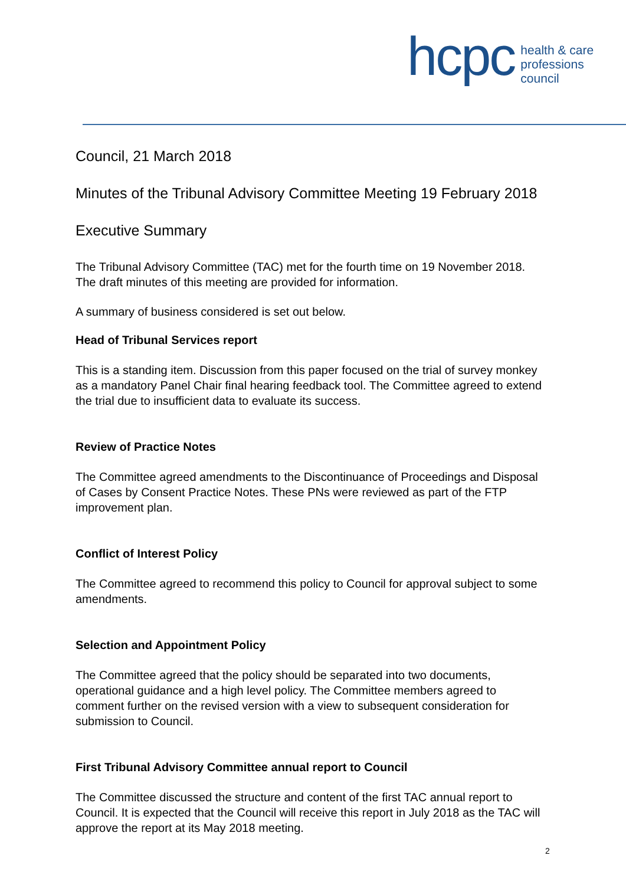hcpc
health & care
professions
council
Council, 21 March 2018
Minutes of the Tribunal Advisory Committee Meeting 19 February 2018
Executive Summary
The Tribunal Advisory Committee (TAC) met for the fourth time on 19 November 2018. The draft minutes of this meeting are provided for information.
A summary of business considered is set out below.
Head of Tribunal Services report
This is a standing item. Discussion from this paper focused on the trial of survey monkey as a mandatory Panel Chair final hearing feedback tool. The Committee agreed to extend the trial due to insufficient data to evaluate its success.
Review of Practice Notes
The Committee agreed amendments to the Discontinuance of Proceedings and Disposal of Cases by Consent Practice Notes. These PNs were reviewed as part of the FTP improvement plan.
Conflict of Interest Policy
The Committee agreed to recommend this policy to Council for approval subject to some amendments.
Selection and Appointment Policy
The Committee agreed that the policy should be separated into two documents, operational guidance and a high level policy. The Committee members agreed to comment further on the revised version with a view to subsequent consideration for submission to Council.
First Tribunal Advisory Committee annual report to Council
The Committee discussed the structure and content of the first TAC annual report to Council. It is expected that the Council will receive this report in July 2018 as the TAC will approve the report at its May 2018 meeting.
2